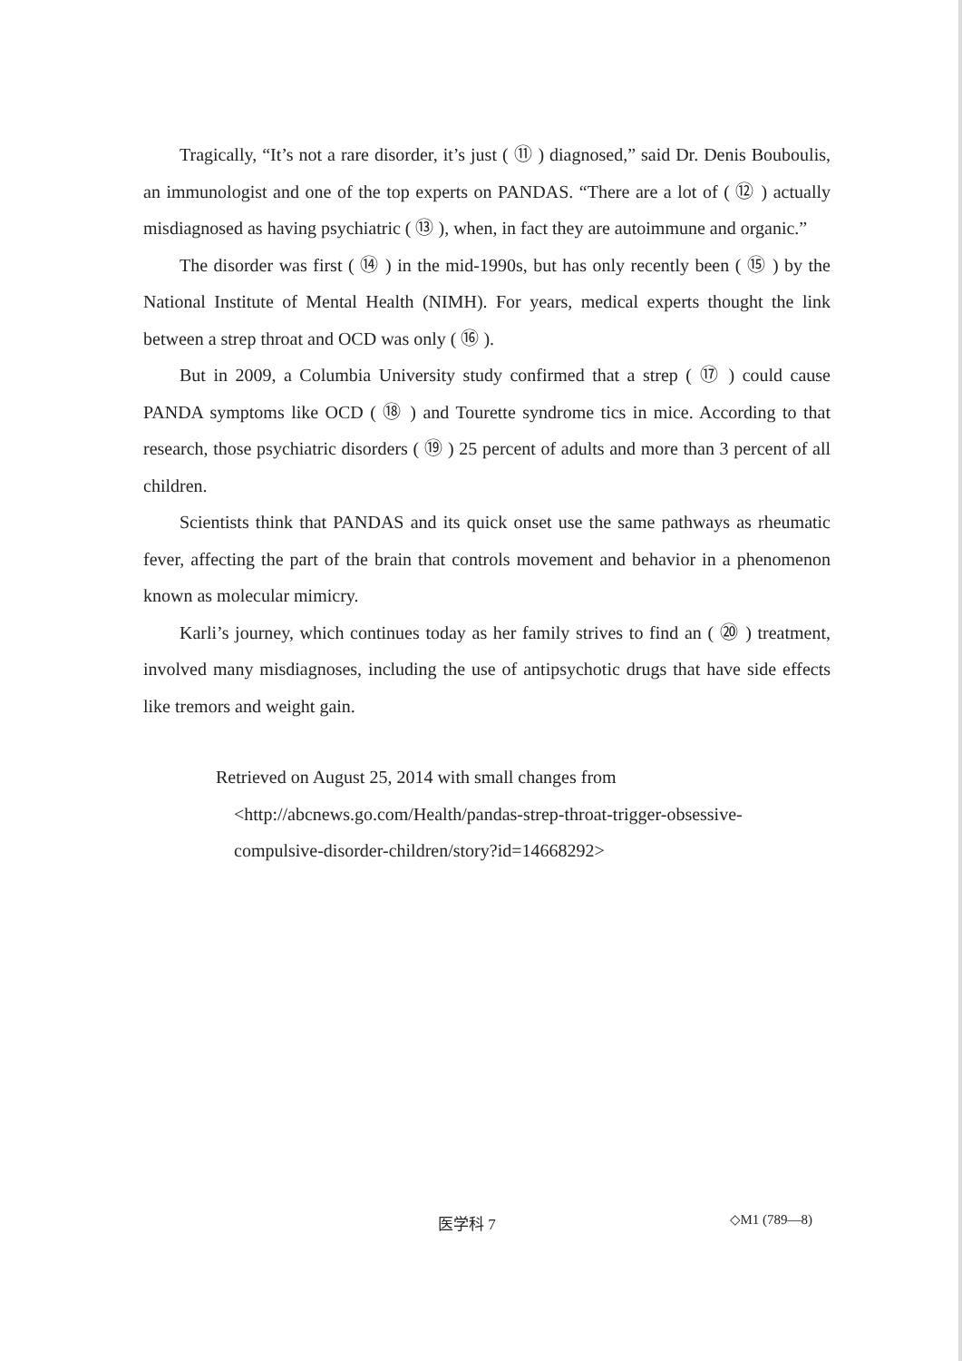Tragically, “It’s not a rare disorder, it’s just ( ⑪ ) diagnosed,” said Dr. Denis Bouboulis, an immunologist and one of the top experts on PANDAS. “There are a lot of ( ⑫ ) actually misdiagnosed as having psychiatric ( ⑬ ), when, in fact they are autoimmune and organic.”
The disorder was first ( ⑭ ) in the mid-1990s, but has only recently been ( ⑮ ) by the National Institute of Mental Health (NIMH). For years, medical experts thought the link between a strep throat and OCD was only ( ⑯ ).
But in 2009, a Columbia University study confirmed that a strep ( ⑰ ) could cause PANDA symptoms like OCD ( ⑱ ) and Tourette syndrome tics in mice. According to that research, those psychiatric disorders ( ⑲ ) 25 percent of adults and more than 3 percent of all children.
Scientists think that PANDAS and its quick onset use the same pathways as rheumatic fever, affecting the part of the brain that controls movement and behavior in a phenomenon known as molecular mimicry.
Karli’s journey, which continues today as her family strives to find an ( ⑳ ) treatment, involved many misdiagnoses, including the use of antipsychotic drugs that have side effects like tremors and weight gain.
Retrieved on August 25, 2014 with small changes from
<http://abcnews.go.com/Health/pandas-strep-throat-trigger-obsessive-compulsive-disorder-children/story?id=14668292>
医学科 7 ◇M1 (789—8)